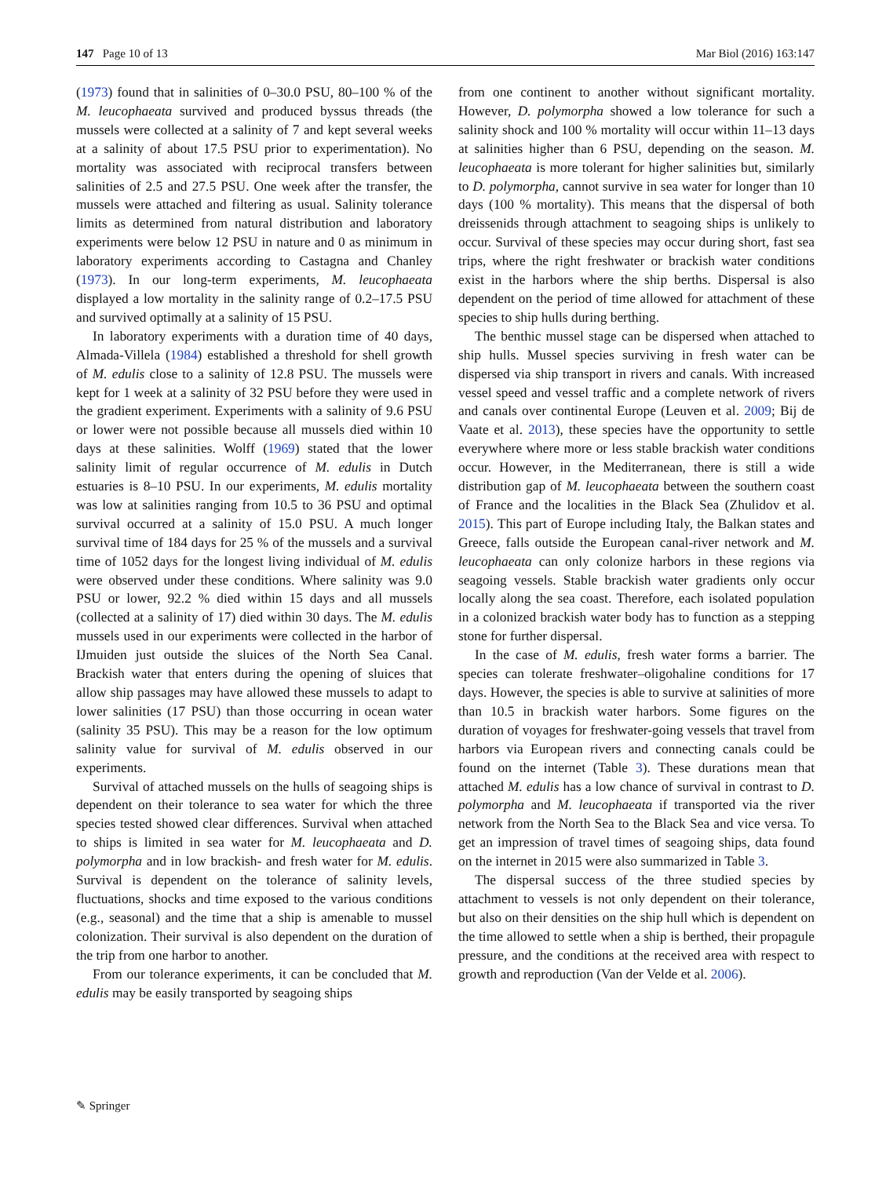147 Page 10 of 13 Mar Biol (2016) 163:147
(1973) found that in salinities of 0–30.0 PSU, 80–100 % of the M. leucophaeata survived and produced byssus threads (the mussels were collected at a salinity of 7 and kept several weeks at a salinity of about 17.5 PSU prior to experimentation). No mortality was associated with reciprocal transfers between salinities of 2.5 and 27.5 PSU. One week after the transfer, the mussels were attached and filtering as usual. Salinity tolerance limits as determined from natural distribution and laboratory experiments were below 12 PSU in nature and 0 as minimum in laboratory experiments according to Castagna and Chanley (1973). In our long-term experiments, M. leucophaeata displayed a low mortality in the salinity range of 0.2–17.5 PSU and survived optimally at a salinity of 15 PSU.
In laboratory experiments with a duration time of 40 days, Almada-Villela (1984) established a threshold for shell growth of M. edulis close to a salinity of 12.8 PSU. The mussels were kept for 1 week at a salinity of 32 PSU before they were used in the gradient experiment. Experiments with a salinity of 9.6 PSU or lower were not possible because all mussels died within 10 days at these salinities. Wolff (1969) stated that the lower salinity limit of regular occurrence of M. edulis in Dutch estuaries is 8–10 PSU. In our experiments, M. edulis mortality was low at salinities ranging from 10.5 to 36 PSU and optimal survival occurred at a salinity of 15.0 PSU. A much longer survival time of 184 days for 25 % of the mussels and a survival time of 1052 days for the longest living individual of M. edulis were observed under these conditions. Where salinity was 9.0 PSU or lower, 92.2 % died within 15 days and all mussels (collected at a salinity of 17) died within 30 days. The M. edulis mussels used in our experiments were collected in the harbor of IJmuiden just outside the sluices of the North Sea Canal. Brackish water that enters during the opening of sluices that allow ship passages may have allowed these mussels to adapt to lower salinities (17 PSU) than those occurring in ocean water (salinity 35 PSU). This may be a reason for the low optimum salinity value for survival of M. edulis observed in our experiments.
Survival of attached mussels on the hulls of seagoing ships is dependent on their tolerance to sea water for which the three species tested showed clear differences. Survival when attached to ships is limited in sea water for M. leucophaeata and D. polymorpha and in low brackish- and fresh water for M. edulis. Survival is dependent on the tolerance of salinity levels, fluctuations, shocks and time exposed to the various conditions (e.g., seasonal) and the time that a ship is amenable to mussel colonization. Their survival is also dependent on the duration of the trip from one harbor to another.
From our tolerance experiments, it can be concluded that M. edulis may be easily transported by seagoing ships
from one continent to another without significant mortality. However, D. polymorpha showed a low tolerance for such a salinity shock and 100 % mortality will occur within 11–13 days at salinities higher than 6 PSU, depending on the season. M. leucophaeata is more tolerant for higher salinities but, similarly to D. polymorpha, cannot survive in sea water for longer than 10 days (100 % mortality). This means that the dispersal of both dreissenids through attachment to seagoing ships is unlikely to occur. Survival of these species may occur during short, fast sea trips, where the right freshwater or brackish water conditions exist in the harbors where the ship berths. Dispersal is also dependent on the period of time allowed for attachment of these species to ship hulls during berthing.
The benthic mussel stage can be dispersed when attached to ship hulls. Mussel species surviving in fresh water can be dispersed via ship transport in rivers and canals. With increased vessel speed and vessel traffic and a complete network of rivers and canals over continental Europe (Leuven et al. 2009; Bij de Vaate et al. 2013), these species have the opportunity to settle everywhere where more or less stable brackish water conditions occur. However, in the Mediterranean, there is still a wide distribution gap of M. leucophaeata between the southern coast of France and the localities in the Black Sea (Zhulidov et al. 2015). This part of Europe including Italy, the Balkan states and Greece, falls outside the European canal-river network and M. leucophaeata can only colonize harbors in these regions via seagoing vessels. Stable brackish water gradients only occur locally along the sea coast. Therefore, each isolated population in a colonized brackish water body has to function as a stepping stone for further dispersal.
In the case of M. edulis, fresh water forms a barrier. The species can tolerate freshwater–oligohaline conditions for 17 days. However, the species is able to survive at salinities of more than 10.5 in brackish water harbors. Some figures on the duration of voyages for freshwater-going vessels that travel from harbors via European rivers and connecting canals could be found on the internet (Table 3). These durations mean that attached M. edulis has a low chance of survival in contrast to D. polymorpha and M. leucophaeata if transported via the river network from the North Sea to the Black Sea and vice versa. To get an impression of travel times of seagoing ships, data found on the internet in 2015 were also summarized in Table 3.
The dispersal success of the three studied species by attachment to vessels is not only dependent on their tolerance, but also on their densities on the ship hull which is dependent on the time allowed to settle when a ship is berthed, their propagule pressure, and the conditions at the received area with respect to growth and reproduction (Van der Velde et al. 2006).
✎ Springer